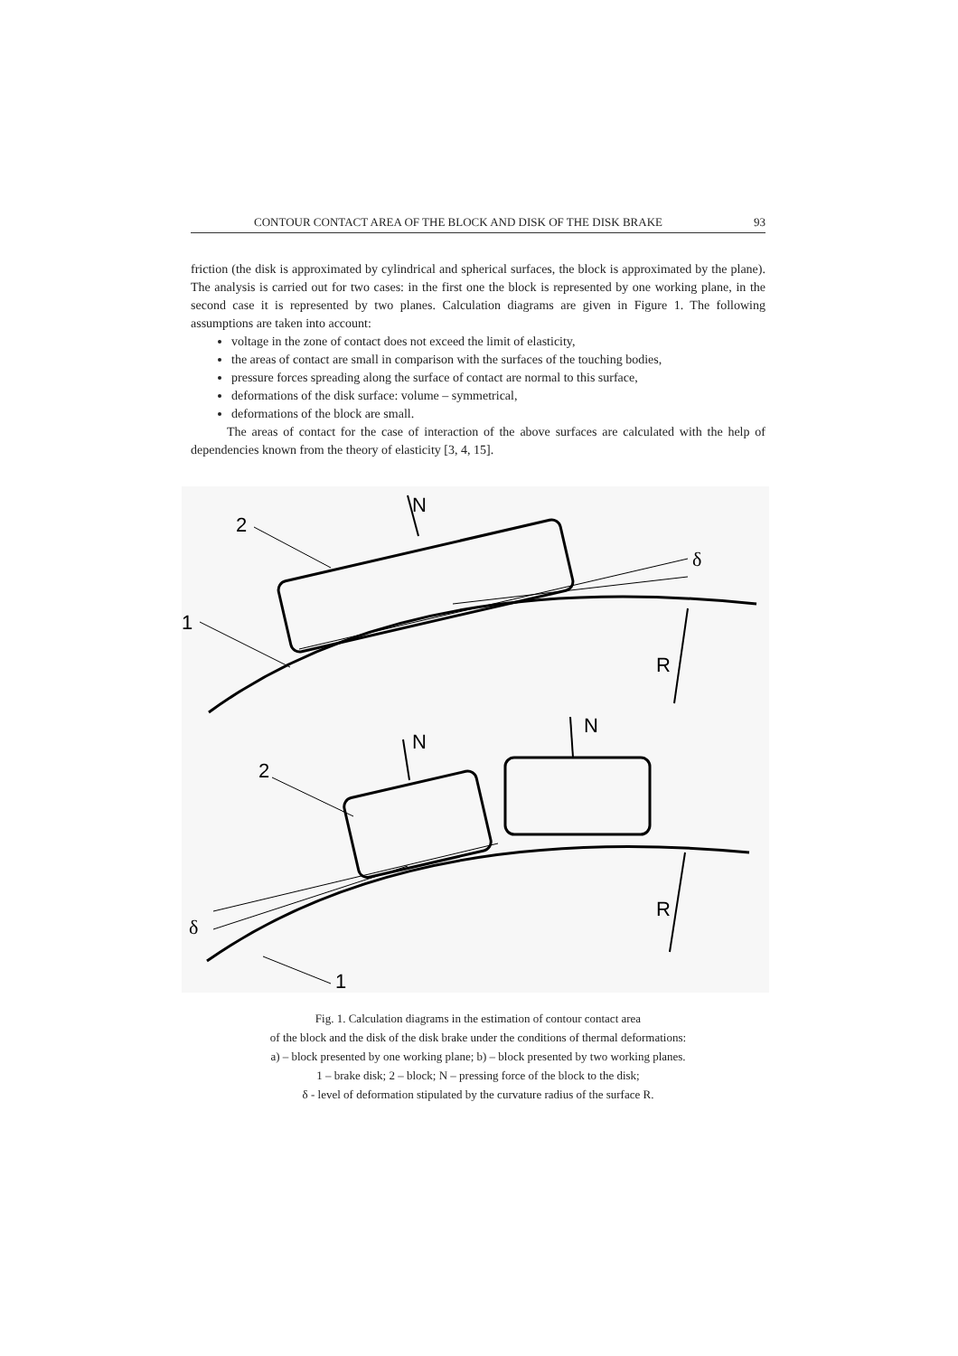CONTOUR CONTACT AREA OF THE BLOCK AND DISK OF THE DISK BRAKE 93
friction (the disk is approximated by cylindrical and spherical surfaces, the block is approximated by the plane). The analysis is carried out for two cases: in the first one the block is represented by one working plane, in the second case it is represented by two planes. Calculation diagrams are given in Figure 1. The following assumptions are taken into account:
voltage in the zone of contact does not exceed the limit of elasticity,
the areas of contact are small in comparison with the surfaces of the touching bodies,
pressure forces spreading along the surface of contact are normal to this surface,
deformations of the disk surface: volume – symmetrical,
deformations of the block are small.
The areas of contact for the case of interaction of the above surfaces are calculated with the help of dependencies known from the theory of elasticity [3, 4, 15].
N
2
1
R
δ
N
N
2
R
δ
1
Fig. 1. Calculation diagrams in the estimation of contour contact area
of the block and the disk of the disk brake under the conditions of thermal deformations:
a) – block presented by one working plane; b) – block presented by two working planes.
1 – brake disk; 2 – block; N – pressing force of the block to the disk;
δ - level of deformation stipulated by the curvature radius of the surface R.